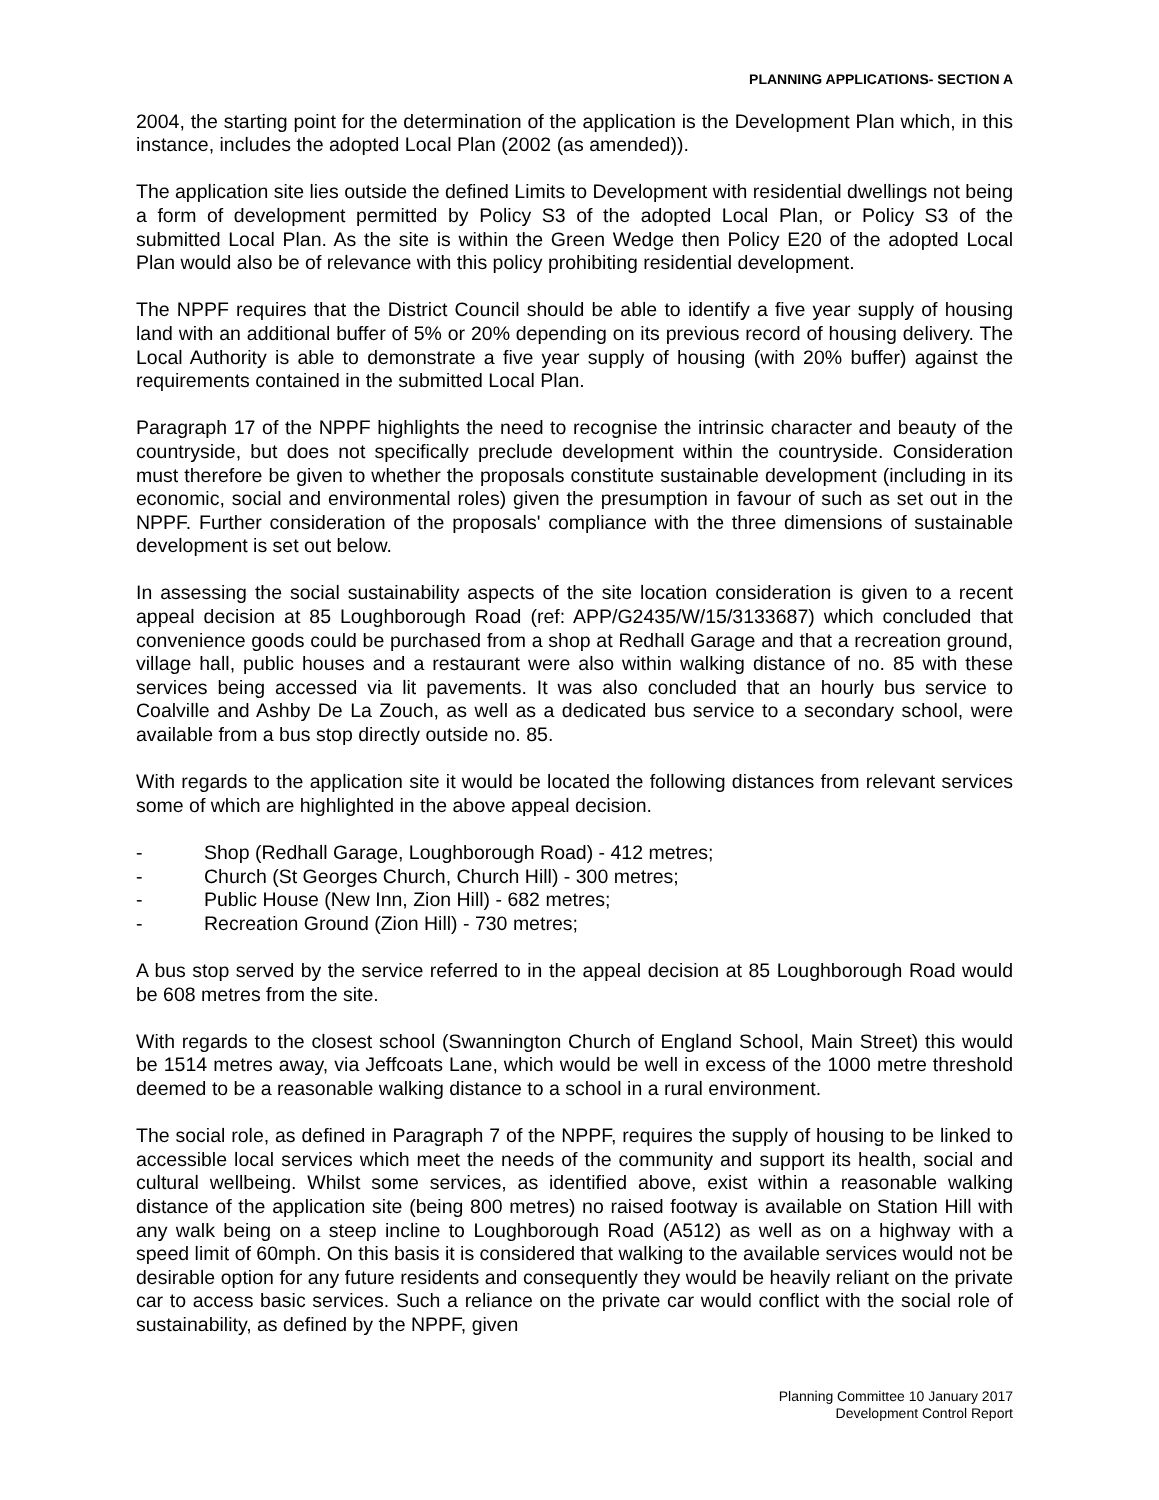PLANNING APPLICATIONS- SECTION A
2004, the starting point for the determination of the application is the Development Plan which, in this instance, includes the adopted Local Plan (2002 (as amended)).
The application site lies outside the defined Limits to Development with residential dwellings not being a form of development permitted by Policy S3 of the adopted Local Plan, or Policy S3 of the submitted Local Plan. As the site is within the Green Wedge then Policy E20 of the adopted Local Plan would also be of relevance with this policy prohibiting residential development.
The NPPF requires that the District Council should be able to identify a five year supply of housing land with an additional buffer of 5% or 20% depending on its previous record of housing delivery. The Local Authority is able to demonstrate a five year supply of housing (with 20% buffer) against the requirements contained in the submitted Local Plan.
Paragraph 17 of the NPPF highlights the need to recognise the intrinsic character and beauty of the countryside, but does not specifically preclude development within the countryside. Consideration must therefore be given to whether the proposals constitute sustainable development (including in its economic, social and environmental roles) given the presumption in favour of such as set out in the NPPF. Further consideration of the proposals' compliance with the three dimensions of sustainable development is set out below.
In assessing the social sustainability aspects of the site location consideration is given to a recent appeal decision at 85 Loughborough Road (ref: APP/G2435/W/15/3133687) which concluded that convenience goods could be purchased from a shop at Redhall Garage and that a recreation ground, village hall, public houses and a restaurant were also within walking distance of no. 85 with these services being accessed via lit pavements. It was also concluded that an hourly bus service to Coalville and Ashby De La Zouch, as well as a dedicated bus service to a secondary school, were available from a bus stop directly outside no. 85.
With regards to the application site it would be located the following distances from relevant services some of which are highlighted in the above appeal decision.
- Shop (Redhall Garage, Loughborough Road) - 412 metres;
- Church (St Georges Church, Church Hill) - 300 metres;
- Public House (New Inn, Zion Hill) - 682 metres;
- Recreation Ground (Zion Hill) - 730 metres;
A bus stop served by the service referred to in the appeal decision at 85 Loughborough Road would be 608 metres from the site.
With regards to the closest school (Swannington Church of England School, Main Street) this would be 1514 metres away, via Jeffcoats Lane, which would be well in excess of the 1000 metre threshold deemed to be a reasonable walking distance to a school in a rural environment.
The social role, as defined in Paragraph 7 of the NPPF, requires the supply of housing to be linked to accessible local services which meet the needs of the community and support its health, social and cultural wellbeing. Whilst some services, as identified above, exist within a reasonable walking distance of the application site (being 800 metres) no raised footway is available on Station Hill with any walk being on a steep incline to Loughborough Road (A512) as well as on a highway with a speed limit of 60mph. On this basis it is considered that walking to the available services would not be desirable option for any future residents and consequently they would be heavily reliant on the private car to access basic services. Such a reliance on the private car would conflict with the social role of sustainability, as defined by the NPPF, given
Planning Committee 10 January 2017
Development Control Report